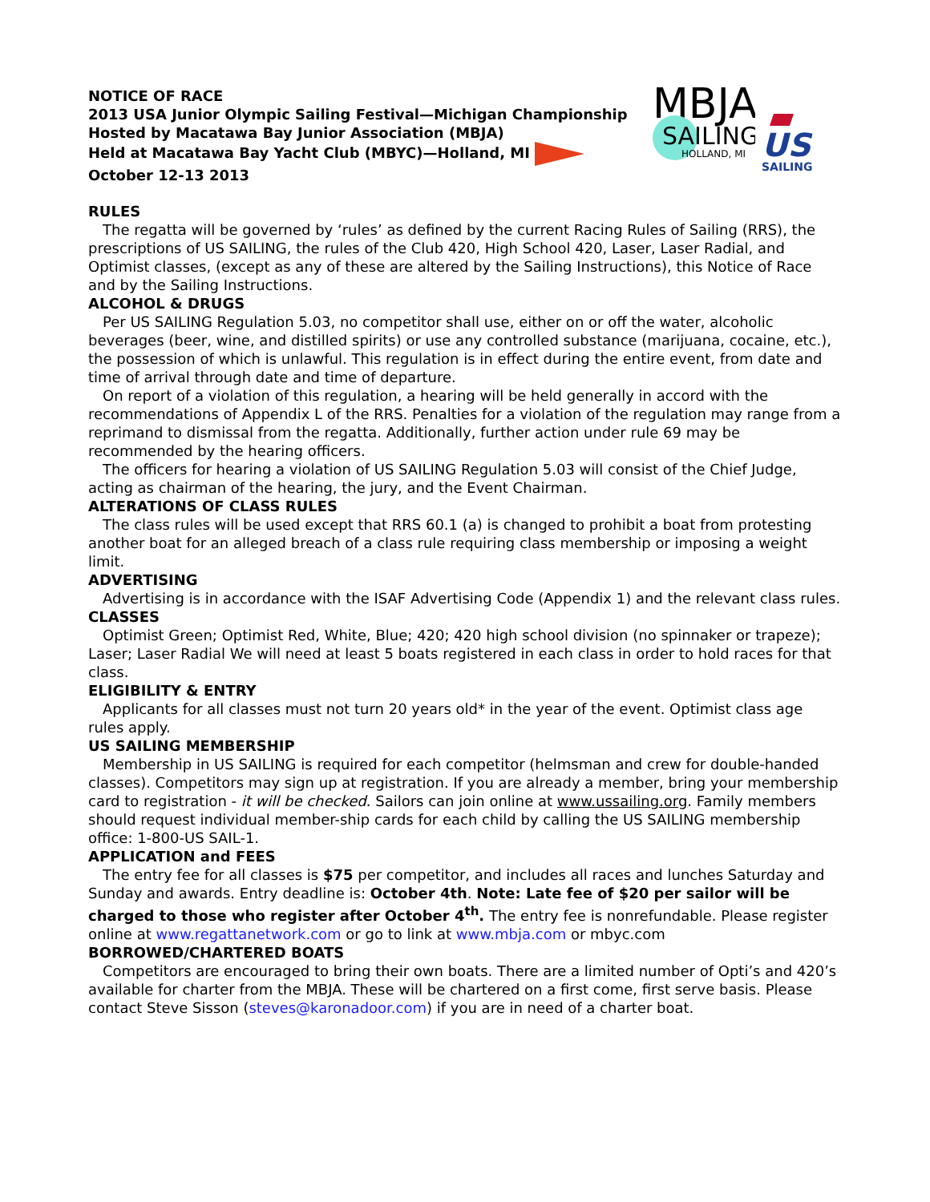MBJA
SAILING
HOLLAND, MI
US
SAILING
NOTICE OF RACE
2013 USA Junior Olympic Sailing Festival—Michigan Championship
Hosted by Macatawa Bay Junior Association (MBJA)
Held at Macatawa Bay Yacht Club (MBYC)—Holland, MI
October 12-13 2013
RULES
The regatta will be governed by ‘rules’ as defined by the current Racing Rules of Sailing (RRS), the prescriptions of US SAILING, the rules of the Club 420, High School 420, Laser, Laser Radial, and Optimist classes, (except as any of these are altered by the Sailing Instructions), this Notice of Race and by the Sailing Instructions.
ALCOHOL & DRUGS
Per US SAILING Regulation 5.03, no competitor shall use, either on or off the water, alcoholic beverages (beer, wine, and distilled spirits) or use any controlled substance (marijuana, cocaine, etc.), the possession of which is unlawful. This regulation is in effect during the entire event, from date and time of arrival through date and time of departure.
On report of a violation of this regulation, a hearing will be held generally in accord with the recommendations of Appendix L of the RRS. Penalties for a violation of the regulation may range from a reprimand to dismissal from the regatta. Additionally, further action under rule 69 may be recommended by the hearing officers.
The officers for hearing a violation of US SAILING Regulation 5.03 will consist of the Chief Judge, acting as chairman of the hearing, the jury, and the Event Chairman.
ALTERATIONS OF CLASS RULES
The class rules will be used except that RRS 60.1 (a) is changed to prohibit a boat from protesting another boat for an alleged breach of a class rule requiring class membership or imposing a weight limit.
ADVERTISING
Advertising is in accordance with the ISAF Advertising Code (Appendix 1) and the relevant class rules.
CLASSES
Optimist Green; Optimist Red, White, Blue; 420; 420 high school division (no spinnaker or trapeze); Laser; Laser Radial We will need at least 5 boats registered in each class in order to hold races for that class.
ELIGIBILITY & ENTRY
Applicants for all classes must not turn 20 years old* in the year of the event. Optimist class age rules apply.
US SAILING MEMBERSHIP
Membership in US SAILING is required for each competitor (helmsman and crew for double-handed classes). Competitors may sign up at registration. If you are already a member, bring your membership card to registration - it will be checked. Sailors can join online at www.ussailing.org. Family members should request individual member-ship cards for each child by calling the US SAILING membership office: 1-800-US SAIL-1.
APPLICATION and FEES
The entry fee for all classes is $75 per competitor, and includes all races and lunches Saturday and Sunday and awards. Entry deadline is: October 4th. Note: Late fee of $20 per sailor will be charged to those who register after October 4<sup>th</sup>. The entry fee is nonrefundable. Please register online at www.regattanetwork.com or go to link at www.mbja.com or mbyc.com
BORROWED/CHARTERED BOATS
Competitors are encouraged to bring their own boats. There are a limited number of Opti’s and 420’s available for charter from the MBJA. These will be chartered on a first come, first serve basis. Please contact Steve Sisson (steves@karonadoor.com) if you are in need of a charter boat.